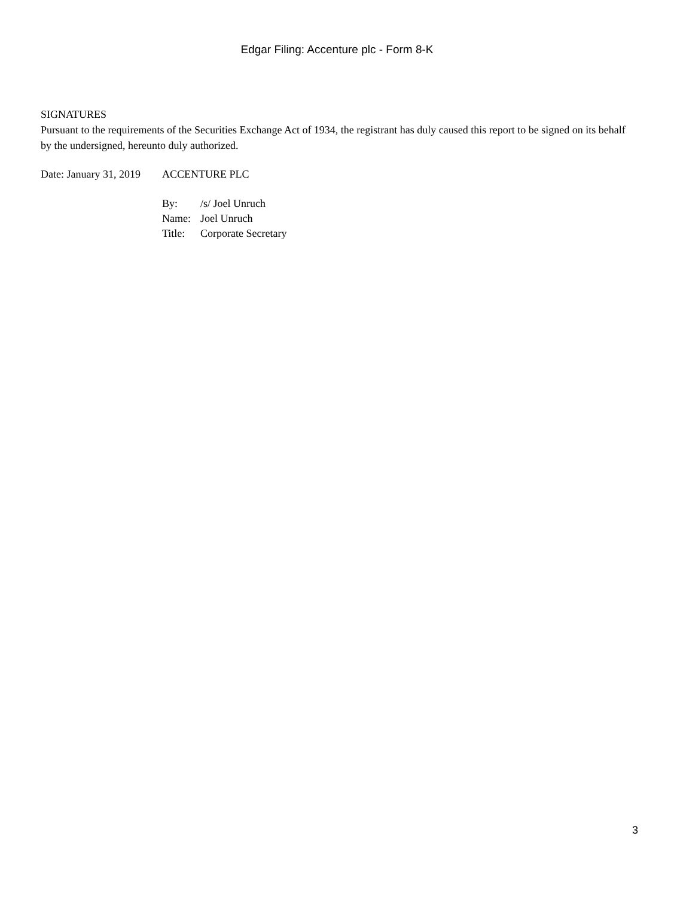Edgar Filing: Accenture plc - Form 8-K
SIGNATURES
Pursuant to the requirements of the Securities Exchange Act of 1934, the registrant has duly caused this report to be signed on its behalf by the undersigned, hereunto duly authorized.
Date: January 31, 2019 ACCENTURE PLC
By: /s/ Joel Unruch Name: Joel Unruch Title: Corporate Secretary
3